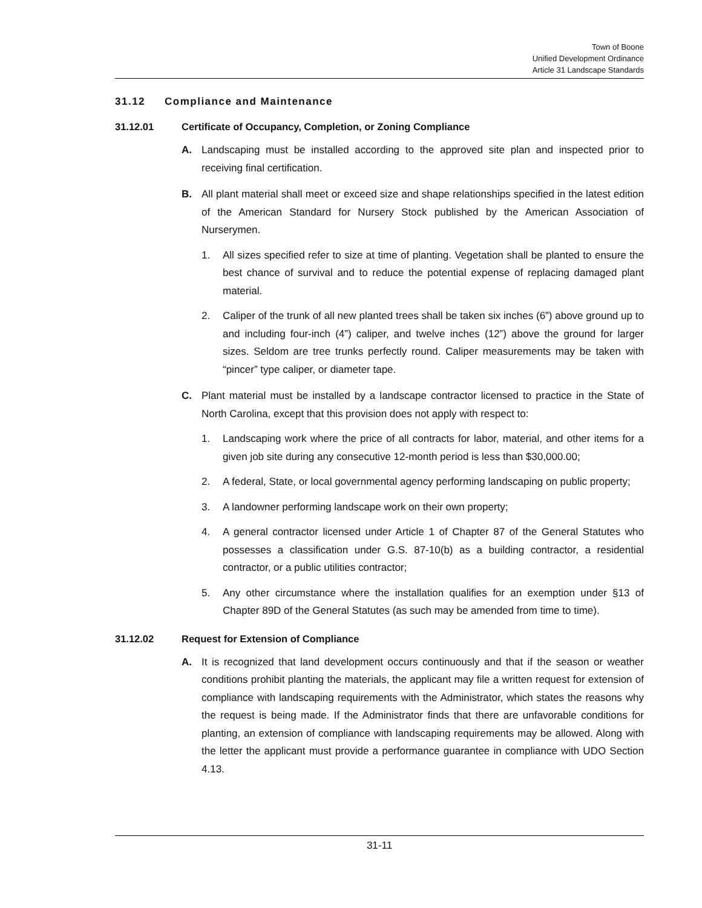Town of Boone
Unified Development Ordinance
Article 31 Landscape Standards
31.12 Compliance and Maintenance
31.12.01 Certificate of Occupancy, Completion, or Zoning Compliance
A. Landscaping must be installed according to the approved site plan and inspected prior to receiving final certification.
B. All plant material shall meet or exceed size and shape relationships specified in the latest edition of the American Standard for Nursery Stock published by the American Association of Nurserymen.
1. All sizes specified refer to size at time of planting. Vegetation shall be planted to ensure the best chance of survival and to reduce the potential expense of replacing damaged plant material.
2. Caliper of the trunk of all new planted trees shall be taken six inches (6”) above ground up to and including four-inch (4”) caliper, and twelve inches (12”) above the ground for larger sizes. Seldom are tree trunks perfectly round. Caliper measurements may be taken with “pincer” type caliper, or diameter tape.
C. Plant material must be installed by a landscape contractor licensed to practice in the State of North Carolina, except that this provision does not apply with respect to:
1. Landscaping work where the price of all contracts for labor, material, and other items for a given job site during any consecutive 12-month period is less than $30,000.00;
2. A federal, State, or local governmental agency performing landscaping on public property;
3. A landowner performing landscape work on their own property;
4. A general contractor licensed under Article 1 of Chapter 87 of the General Statutes who possesses a classification under G.S. 87-10(b) as a building contractor, a residential contractor, or a public utilities contractor;
5. Any other circumstance where the installation qualifies for an exemption under §13 of Chapter 89D of the General Statutes (as such may be amended from time to time).
31.12.02 Request for Extension of Compliance
A. It is recognized that land development occurs continuously and that if the season or weather conditions prohibit planting the materials, the applicant may file a written request for extension of compliance with landscaping requirements with the Administrator, which states the reasons why the request is being made. If the Administrator finds that there are unfavorable conditions for planting, an extension of compliance with landscaping requirements may be allowed. Along with the letter the applicant must provide a performance guarantee in compliance with UDO Section 4.13.
31-11